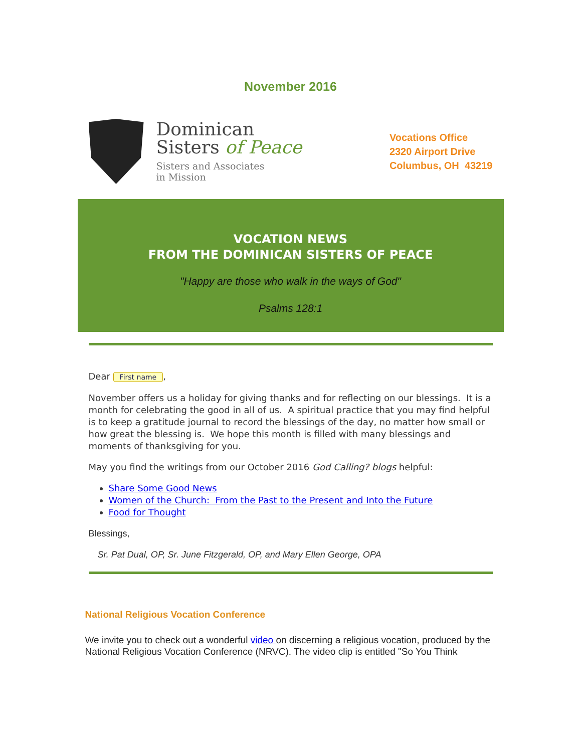November 2016
Dominican
Sisters of Peace
Sisters and Associates
in Mission
Vocations Office
2320 Airport Drive
Columbus, OH 43219
VOCATION NEWS
FROM THE DOMINICAN SISTERS OF PEACE
"Happy are those who walk in the ways of God"
Psalms 128:1
Dear First name,
November offers us a holiday for giving thanks and for reflecting on our blessings. It is a month for celebrating the good in all of us. A spiritual practice that you may find helpful is to keep a gratitude journal to record the blessings of the day, no matter how small or how great the blessing is. We hope this month is filled with many blessings and moments of thanksgiving for you.
May you find the writings from our October 2016 God Calling? blogs helpful:
Share Some Good News
Women of the Church: From the Past to the Present and Into the Future
Food for Thought
Blessings,
Sr. Pat Dual, OP, Sr. June Fitzgerald, OP, and Mary Ellen George, OPA
National Religious Vocation Conference
We invite you to check out a wonderful video on discerning a religious vocation, produced by the National Religious Vocation Conference (NRVC). The video clip is entitled "So You Think